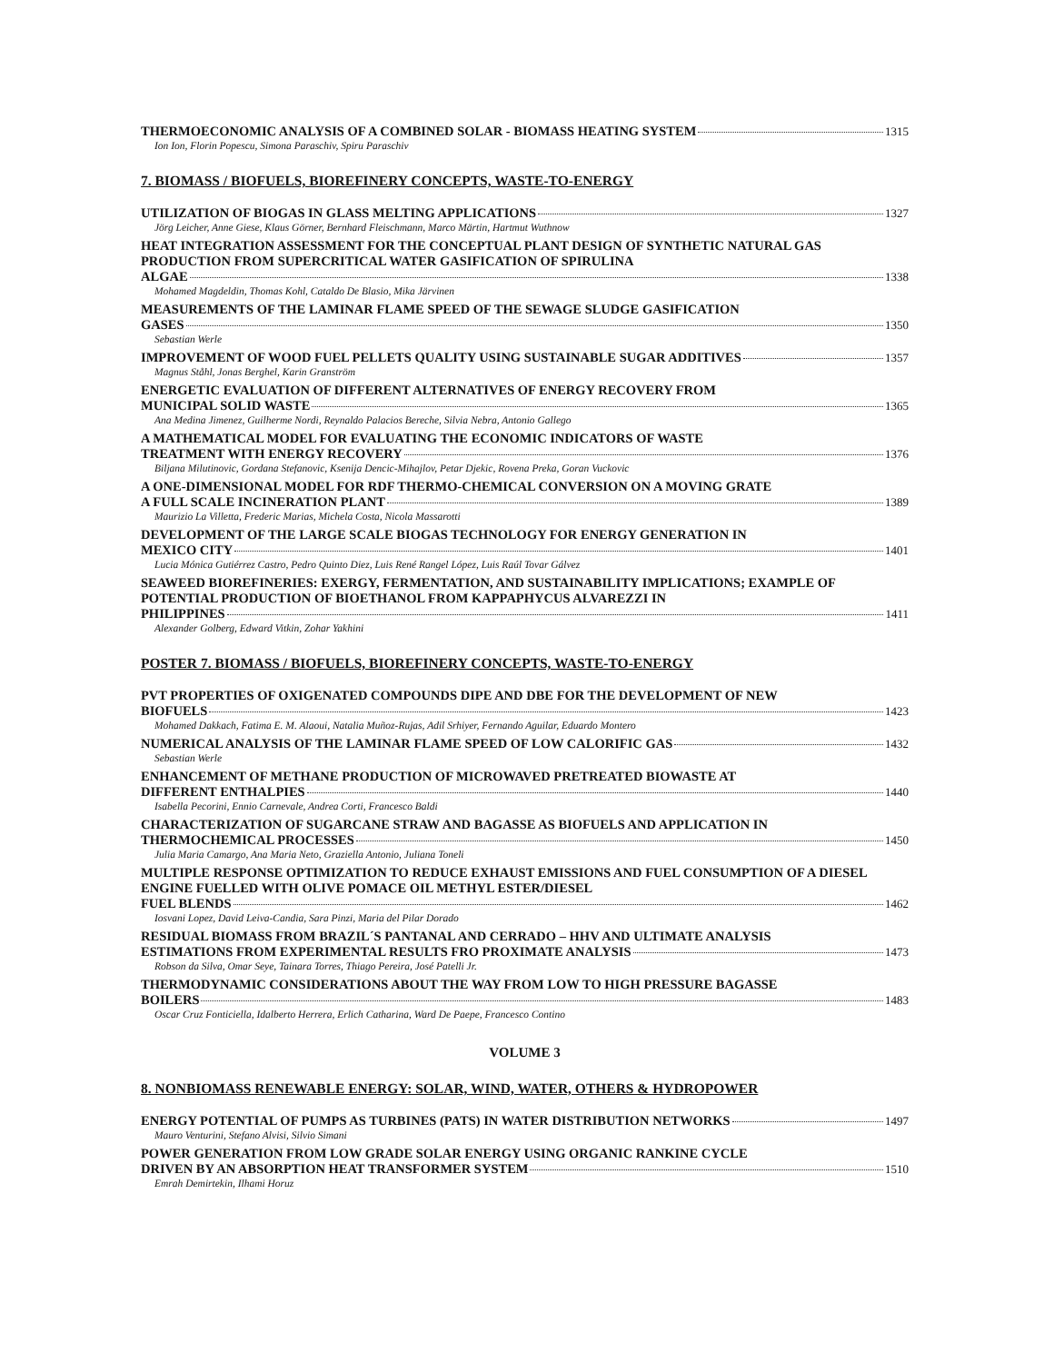THERMOECONOMIC ANALYSIS OF A COMBINED SOLAR - BIOMASS HEATING SYSTEM 1315
Ion Ion, Florin Popescu, Simona Paraschiv, Spiru Paraschiv
7. BIOMASS / BIOFUELS, BIOREFINERY CONCEPTS, WASTE-TO-ENERGY
UTILIZATION OF BIOGAS IN GLASS MELTING APPLICATIONS 1327
Jörg Leicher, Anne Giese, Klaus Görner, Bernhard Fleischmann, Marco Märtin, Hartmut Wuthnow
HEAT INTEGRATION ASSESSMENT FOR THE CONCEPTUAL PLANT DESIGN OF SYNTHETIC NATURAL GAS PRODUCTION FROM SUPERCRITICAL WATER GASIFICATION OF SPIRULINA
ALGAE 1338
Mohamed Magdeldin, Thomas Kohl, Cataldo De Blasio, Mika Järvinen
MEASUREMENTS OF THE LAMINAR FLAME SPEED OF THE SEWAGE SLUDGE GASIFICATION
GASES 1350
Sebastian Werle
IMPROVEMENT OF WOOD FUEL PELLETS QUALITY USING SUSTAINABLE SUGAR ADDITIVES 1357
Magnus Ståhl, Jonas Berghel, Karin Granström
ENERGETIC EVALUATION OF DIFFERENT ALTERNATIVES OF ENERGY RECOVERY FROM
MUNICIPAL SOLID WASTE 1365
Ana Medina Jimenez, Guilherme Nordi, Reynaldo Palacios Bereche, Silvia Nebra, Antonio Gallego
A MATHEMATICAL MODEL FOR EVALUATING THE ECONOMIC INDICATORS OF WASTE
TREATMENT WITH ENERGY RECOVERY 1376
Biljana Milutinovic, Gordana Stefanovic, Ksenija Dencic-Mihajlov, Petar Djekic, Rovena Preka, Goran Vuckovic
A ONE-DIMENSIONAL MODEL FOR RDF THERMO-CHEMICAL CONVERSION ON A MOVING GRATE
A FULL SCALE INCINERATION PLANT 1389
Maurizio La Villetta, Frederic Marias, Michela Costa, Nicola Massarotti
DEVELOPMENT OF THE LARGE SCALE BIOGAS TECHNOLOGY FOR ENERGY GENERATION IN
MEXICO CITY 1401
Lucia Mónica Gutiérrez Castro, Pedro Quinto Diez, Luis René Rangel López, Luis Raúl Tovar Gálvez
SEAWEED BIOREFINERIES: EXERGY, FERMENTATION, AND SUSTAINABILITY IMPLICATIONS; EXAMPLE OF POTENTIAL PRODUCTION OF BIOETHANOL FROM KAPPAPHYCUS ALVAREZZI IN
PHILIPPINES 1411
Alexander Golberg, Edward Vitkin, Zohar Yakhini
POSTER 7. BIOMASS / BIOFUELS, BIOREFINERY CONCEPTS, WASTE-TO-ENERGY
PVT PROPERTIES OF OXIGENATED COMPOUNDS DIPE AND DBE FOR THE DEVELOPMENT OF NEW
BIOFUELS 1423
Mohamed Dakkach, Fatima E. M. Alaoui, Natalia Muñoz-Rujas, Adil Srhiyer, Fernando Aguilar, Eduardo Montero
NUMERICAL ANALYSIS OF THE LAMINAR FLAME SPEED OF LOW CALORIFIC GAS 1432
Sebastian Werle
ENHANCEMENT OF METHANE PRODUCTION OF MICROWAVED PRETREATED BIOWASTE AT
DIFFERENT ENTHALPIES 1440
Isabella Pecorini, Ennio Carnevale, Andrea Corti, Francesco Baldi
CHARACTERIZATION OF SUGARCANE STRAW AND BAGASSE AS BIOFUELS AND APPLICATION IN
THERMOCHEMICAL PROCESSES 1450
Julia Maria Camargo, Ana Maria Neto, Graziella Antonio, Juliana Toneli
MULTIPLE RESPONSE OPTIMIZATION TO REDUCE EXHAUST EMISSIONS AND FUEL CONSUMPTION OF A DIESEL ENGINE FUELLED WITH OLIVE POMACE OIL METHYL ESTER/DIESEL
FUEL BLENDS 1462
Iosvani Lopez, David Leiva-Candia, Sara Pinzi, Maria del Pilar Dorado
RESIDUAL BIOMASS FROM BRAZIL´S PANTANAL AND CERRADO – HHV AND ULTIMATE ANALYSIS
ESTIMATIONS FROM EXPERIMENTAL RESULTS FRO PROXIMATE ANALYSIS 1473
Robson da Silva, Omar Seye, Tainara Torres, Thiago Pereira, José Patelli Jr.
THERMODYNAMIC CONSIDERATIONS ABOUT THE WAY FROM LOW TO HIGH PRESSURE BAGASSE
BOILERS 1483
Oscar Cruz Fonticiella, Idalberto Herrera, Erlich Catharina, Ward De Paepe, Francesco Contino
VOLUME 3
8. NONBIOMASS RENEWABLE ENERGY: SOLAR, WIND, WATER, OTHERS & HYDROPOWER
ENERGY POTENTIAL OF PUMPS AS TURBINES (PATS) IN WATER DISTRIBUTION NETWORKS 1497
Mauro Venturini, Stefano Alvisi, Silvio Simani
POWER GENERATION FROM LOW GRADE SOLAR ENERGY USING ORGANIC RANKINE CYCLE
DRIVEN BY AN ABSORPTION HEAT TRANSFORMER SYSTEM 1510
Emrah Demirtekin, Ilhami Horuz